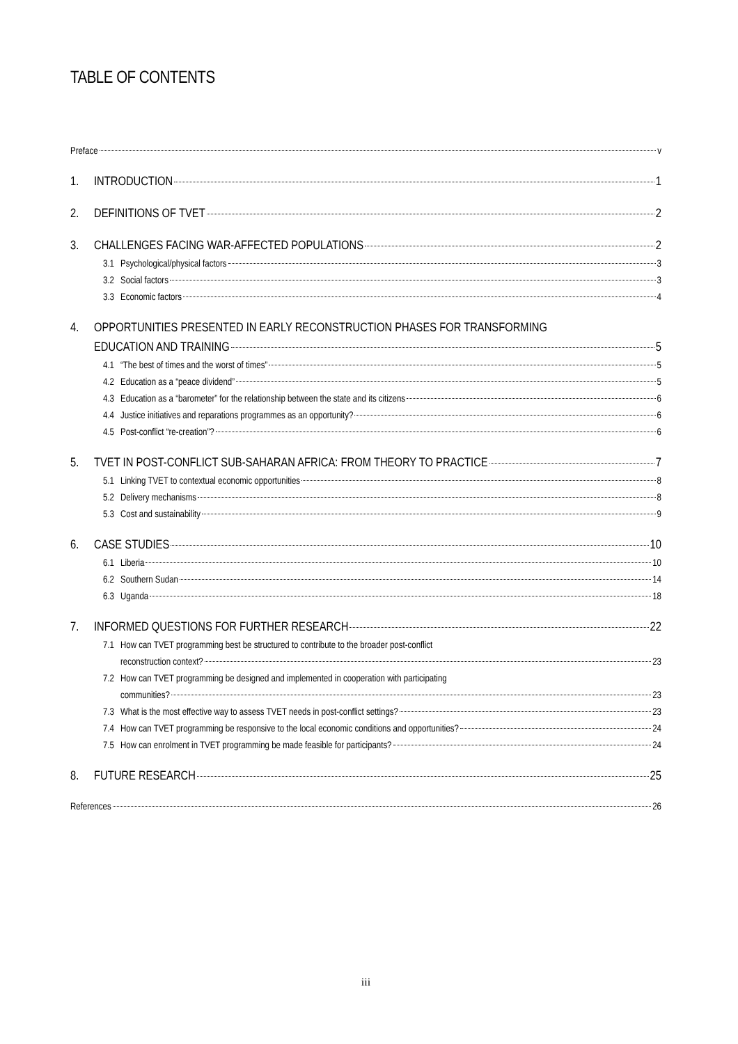TABLE OF CONTENTS
Preface v
1. INTRODUCTION 1
2. DEFINITIONS OF TVET 2
3. CHALLENGES FACING WAR-AFFECTED POPULATIONS 2
3.1 Psychological/physical factors 3
3.2 Social factors 3
3.3 Economic factors 4
4. OPPORTUNITIES PRESENTED IN EARLY RECONSTRUCTION PHASES FOR TRANSFORMING
EDUCATION AND TRAINING 5
4.1 “The best of times and the worst of times” 5
4.2 Education as a “peace dividend” 5
4.3 Education as a “barometer” for the relationship between the state and its citizens 6
4.4 Justice initiatives and reparations programmes as an opportunity? 6
4.5 Post-conflict “re-creation”? 6
5. TVET IN POST-CONFLICT SUB-SAHARAN AFRICA: FROM THEORY TO PRACTICE 7
5.1 Linking TVET to contextual economic opportunities 8
5.2 Delivery mechanisms 8
5.3 Cost and sustainability 9
6. CASE STUDIES 10
6.1 Liberia 10
6.2 Southern Sudan 14
6.3 Uganda 18
7. INFORMED QUESTIONS FOR FURTHER RESEARCH 22
7.1 How can TVET programming best be structured to contribute to the broader post-conflict
reconstruction context? 23
7.2 How can TVET programming be designed and implemented in cooperation with participating
communities? 23
7.3 What is the most effective way to assess TVET needs in post-conflict settings? 23
7.4 How can TVET programming be responsive to the local economic conditions and opportunities? 24
7.5 How can enrolment in TVET programming be made feasible for participants? 24
8. FUTURE RESEARCH 25
References 26
iii